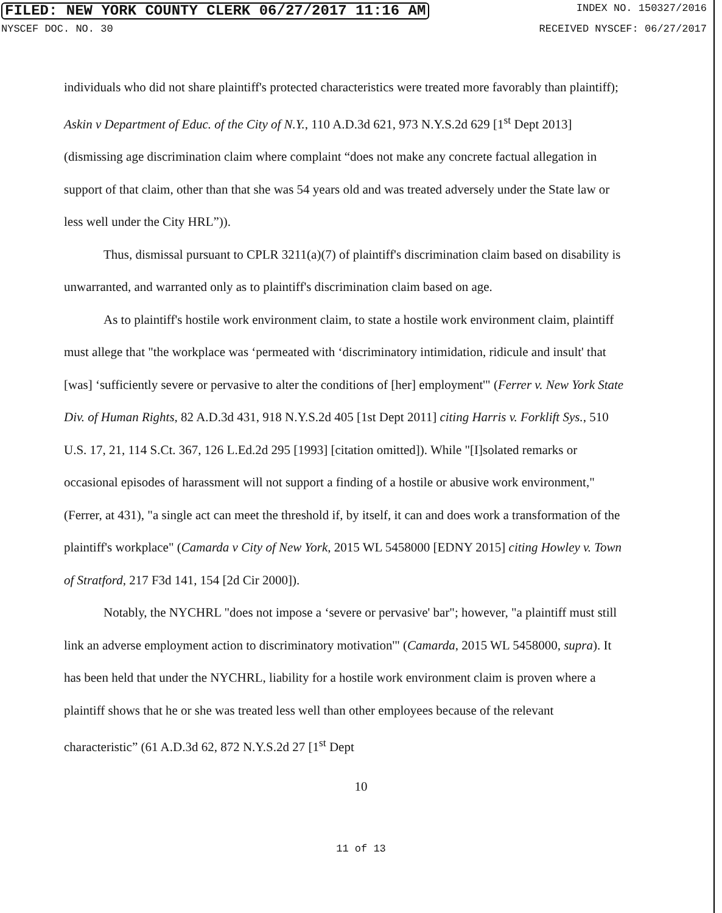FILED: NEW YORK COUNTY CLERK 06/27/2017 11:16 AM INDEX NO. 150327/2016
NYSCEF DOC. NO. 30 RECEIVED NYSCEF: 06/27/2017
individuals who did not share plaintiff's protected characteristics were treated more favorably than plaintiff); Askin v Department of Educ. of the City of N.Y., 110 A.D.3d 621, 973 N.Y.S.2d 629 [1<sup>st</sup> Dept 2013] (dismissing age discrimination claim where complaint “does not make any concrete factual allegation in support of that claim, other than that she was 54 years old and was treated adversely under the State law or less well under the City HRL”)).
Thus, dismissal pursuant to CPLR 3211(a)(7) of plaintiff's discrimination claim based on disability is unwarranted, and warranted only as to plaintiff's discrimination claim based on age.
As to plaintiff's hostile work environment claim, to state a hostile work environment claim, plaintiff must allege that "the workplace was ‘permeated with ‘discriminatory intimidation, ridicule and insult' that [was] ‘sufficiently severe or pervasive to alter the conditions of [her] employment'" (Ferrer v. New York State Div. of Human Rights, 82 A.D.3d 431, 918 N.Y.S.2d 405 [1st Dept 2011] citing Harris v. Forklift Sys., 510 U.S. 17, 21, 114 S.Ct. 367, 126 L.Ed.2d 295 [1993] [citation omitted]). While "[I]solated remarks or occasional episodes of harassment will not support a finding of a hostile or abusive work environment," (Ferrer, at 431), "a single act can meet the threshold if, by itself, it can and does work a transformation of the plaintiff's workplace" (Camarda v City of New York, 2015 WL 5458000 [EDNY 2015] citing Howley v. Town of Stratford, 217 F3d 141, 154 [2d Cir 2000]).
Notably, the NYCHRL "does not impose a ‘severe or pervasive' bar"; however, "a plaintiff must still link an adverse employment action to discriminatory motivation'" (Camarda, 2015 WL 5458000, supra). It has been held that under the NYCHRL, liability for a hostile work environment claim is proven where a plaintiff shows that he or she was treated less well than other employees because of the relevant characteristic” (61 A.D.3d 62, 872 N.Y.S.2d 27 [1<sup>st</sup> Dept
10
11 of 13